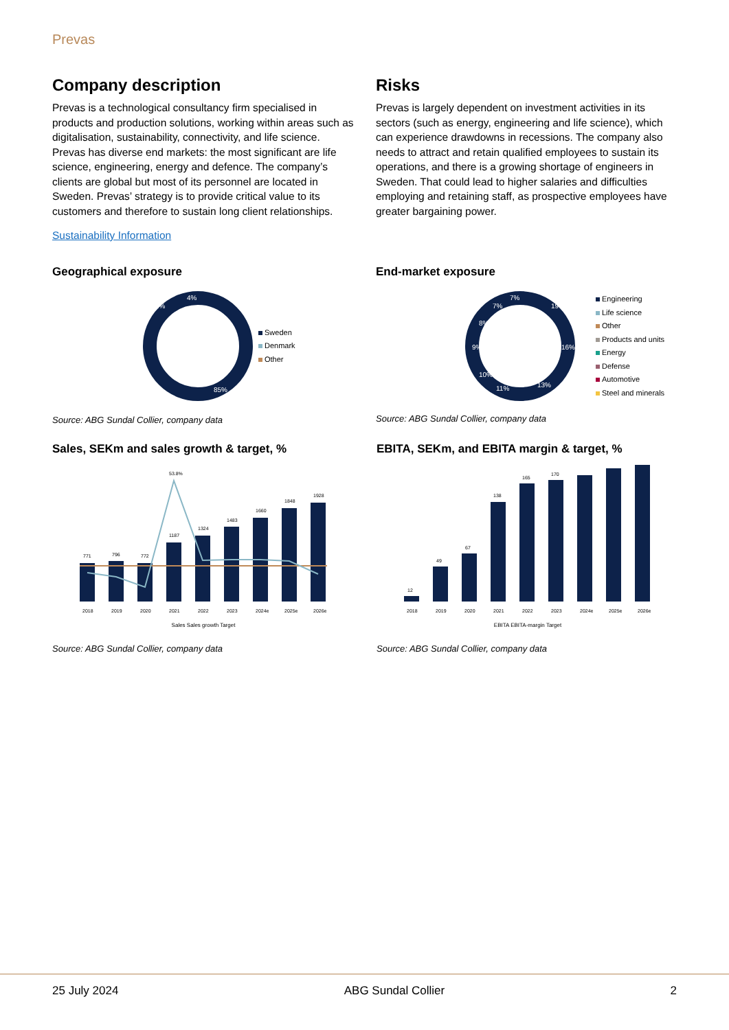Prevas
Company description
Prevas is a technological consultancy firm specialised in products and production solutions, working within areas such as digitalisation, sustainability, connectivity, and life science. Prevas has diverse end markets: the most significant are life science, engineering, energy and defence. The company’s clients are global but most of its personnel are located in Sweden. Prevas’ strategy is to provide critical value to its customers and therefore to sustain long client relationships.
Sustainability Information
Risks
Prevas is largely dependent on investment activities in its sectors (such as energy, engineering and life science), which can experience drawdowns in recessions. The company also needs to attract and retain qualified employees to sustain its operations, and there is a growing shortage of engineers in Sweden. That could lead to higher salaries and difficulties employing and retaining staff, as prospective employees have greater bargaining power.
Geographical exposure
85%
11%
4%
Sweden
Denmark
Other
Source: ABG Sundal Collier, company data
End-market exposure
19%
16%
13%
11%
10%
9%
8%
7%
7%
Engineering
Life science
Other
Products and units
Energy
Defense
Automotive
Steel and minerals
Source: ABG Sundal Collier, company data
Sales, SEKm and sales growth & target, %
771
796
772
1187
1324
1483
1660
1848
1928
53.8%
2018
2019
2020
2021
2022
2023
2024e
2025e
2026e
Sales Sales growth Target
Source: ABG Sundal Collier, company data
EBITA, SEKm, and EBITA margin & target, %
12
49
67
138
165
170
2018
2019
2020
2021
2022
2023
2024e
2025e
2026e
EBITA EBITA-margin Target
Source: ABG Sundal Collier, company data
25 July 2024 ABG Sundal Collier 2